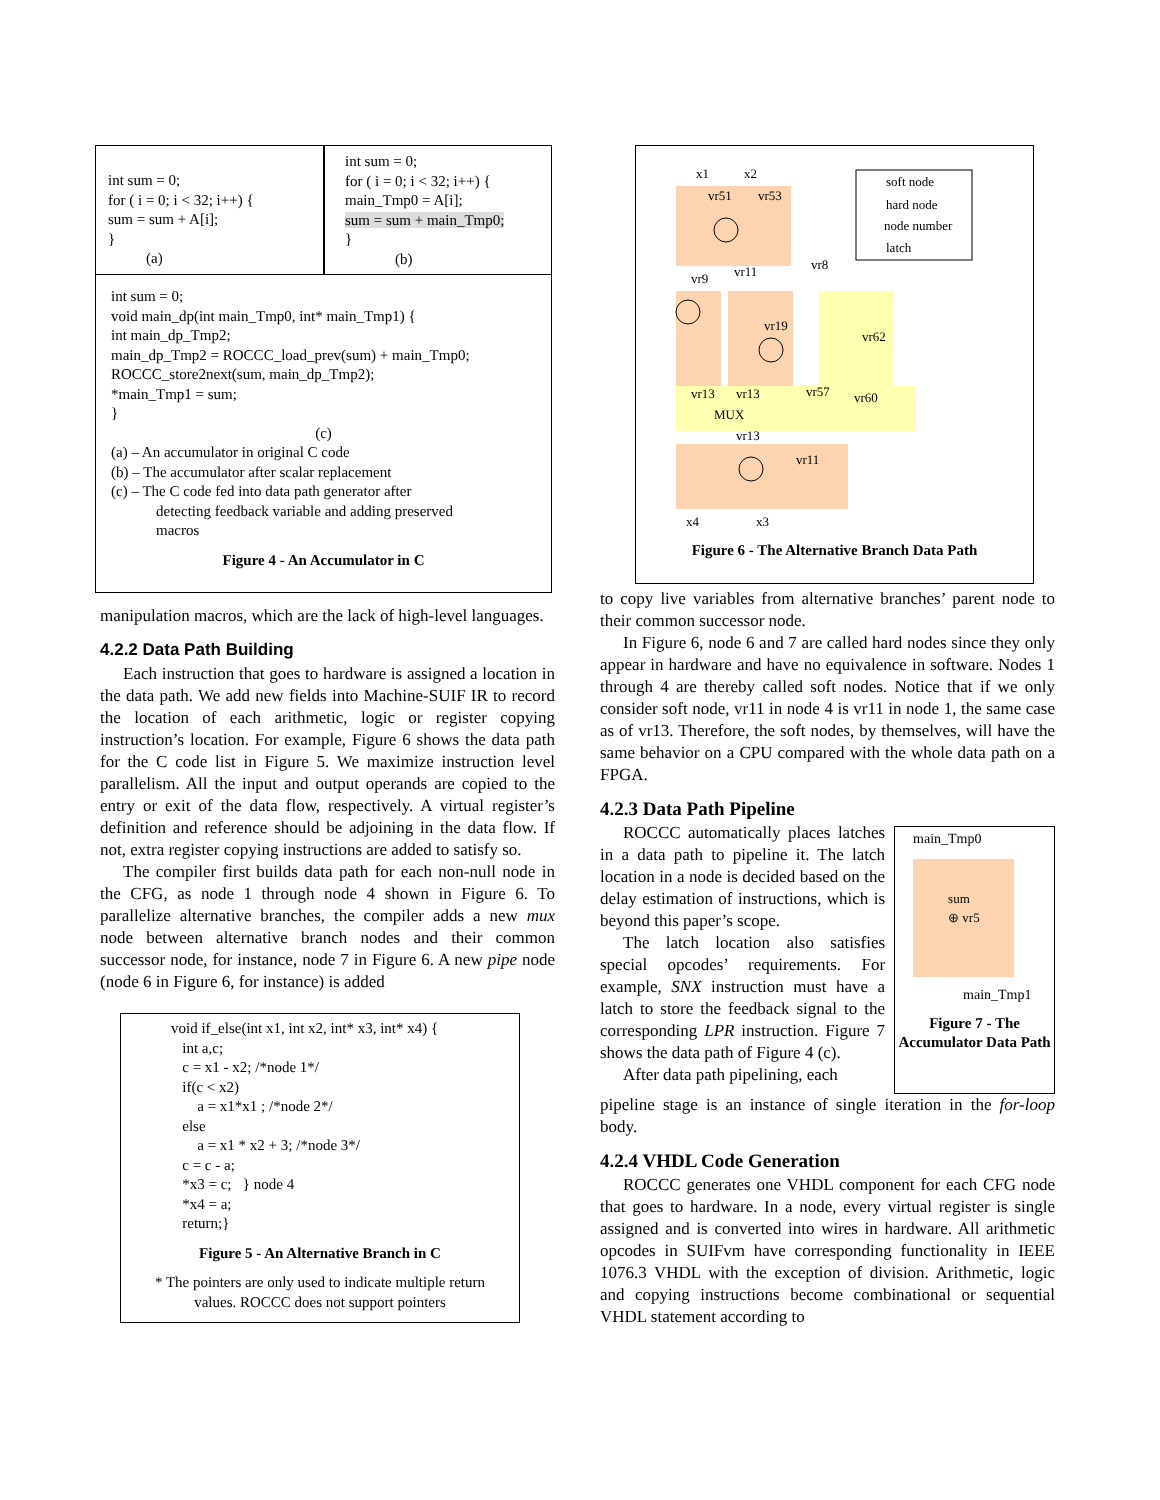int sum = 0;
for ( i = 0; i < 32; i++) {
sum = sum + A[i];
}
(a)
int sum = 0;
for ( i = 0; i < 32; i++) {
main_Tmp0 = A[i];
sum = sum + main_Tmp0;
}
(b)
int sum = 0;
void main_dp(int main_Tmp0, int* main_Tmp1) {
int main_dp_Tmp2;
main_dp_Tmp2 = ROCCC_load_prev(sum) + main_Tmp0;
ROCCC_store2next(sum, main_dp_Tmp2);
*main_Tmp1 = sum;
}
(c)
(a) – An accumulator in original C code
(b) – The accumulator after scalar replacement
(c) – The C code fed into data path generator after
detecting feedback variable and adding preserved
macros
Figure 4 - An Accumulator in C
manipulation macros, which are the lack of high-level languages.
4.2.2 Data Path Building
Each instruction that goes to hardware is assigned a location in the data path. We add new fields into Machine-SUIF IR to record the location of each arithmetic, logic or register copying instruction’s location. For example, Figure 6 shows the data path for the C code list in Figure 5. We maximize instruction level parallelism. All the input and output operands are copied to the entry or exit of the data flow, respectively. A virtual register’s definition and reference should be adjoining in the data flow. If not, extra register copying instructions are added to satisfy so.
The compiler first builds data path for each non-null node in the CFG, as node 1 through node 4 shown in Figure 6. To parallelize alternative branches, the compiler adds a new mux node between alternative branch nodes and their common successor node, for instance, node 7 in Figure 6. A new pipe node (node 6 in Figure 6, for instance) is added
void if_else(int x1, int x2, int* x3, int* x4) {
int a,c;
c = x1 - x2; /*node 1*/
if(c < x2)
a = x1*x1 ; /*node 2*/
else
a = x1 * x2 + 3; /*node 3*/
c = c - a;
*x3 = c; } node 4
*x4 = a;
return;}
Figure 5 - An Alternative Branch in C
* The pointers are only used to indicate multiple return values. ROCCC does not support pointers
x1
x2
vr51
vr53
vr8
vr9
vr11
vr19
vr62
vr13
vr13
vr57
vr60
MUX
vr13
vr11
x4
x3
soft node
hard node
node number
latch
Figure 6 - The Alternative Branch Data Path
to copy live variables from alternative branches’ parent node to their common successor node.
In Figure 6, node 6 and 7 are called hard nodes since they only appear in hardware and have no equivalence in software. Nodes 1 through 4 are thereby called soft nodes. Notice that if we only consider soft node, vr11 in node 4 is vr11 in node 1, the same case as of vr13. Therefore, the soft nodes, by themselves, will have the same behavior on a CPU compared with the whole data path on a FPGA.
4.2.3 Data Path Pipeline
ROCCC automatically places latches in a data path to pipeline it. The latch location in a node is decided based on the delay estimation of instructions, which is beyond this paper’s scope.
The latch location also satisfies special opcodes’ requirements. For example, SNX instruction must have a latch to store the feedback signal to the corresponding LPR instruction. Figure 7 shows the data path of Figure 4 (c).
After data path pipelining, each
main_Tmp0
sum
⊕ vr5
main_Tmp1
Figure 7 - The Accumulator Data Path
pipeline stage is an instance of single iteration in the for-loop body.
4.2.4 VHDL Code Generation
ROCCC generates one VHDL component for each CFG node that goes to hardware. In a node, every virtual register is single assigned and is converted into wires in hardware. All arithmetic opcodes in SUIFvm have corresponding functionality in IEEE 1076.3 VHDL with the exception of division. Arithmetic, logic and copying instructions become combinational or sequential VHDL statement according to